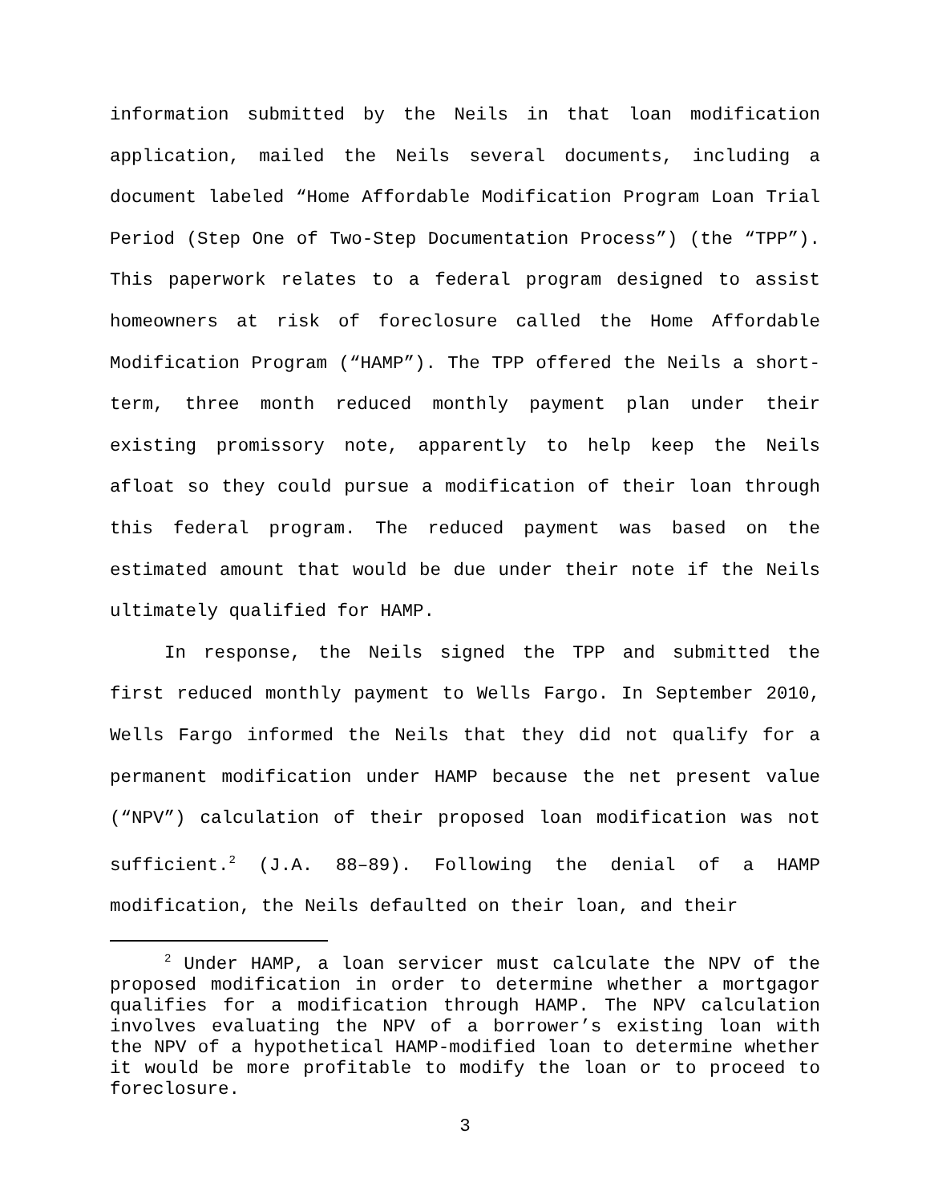information submitted by the Neils in that loan modification application, mailed the Neils several documents, including a document labeled “Home Affordable Modification Program Loan Trial Period (Step One of Two-Step Documentation Process”) (the “TPP”). This paperwork relates to a federal program designed to assist homeowners at risk of foreclosure called the Home Affordable Modification Program (“HAMP”). The TPP offered the Neils a short-term, three month reduced monthly payment plan under their existing promissory note, apparently to help keep the Neils afloat so they could pursue a modification of their loan through this federal program. The reduced payment was based on the estimated amount that would be due under their note if the Neils ultimately qualified for HAMP.
In response, the Neils signed the TPP and submitted the first reduced monthly payment to Wells Fargo. In September 2010, Wells Fargo informed the Neils that they did not qualify for a permanent modification under HAMP because the net present value (“NPV”) calculation of their proposed loan modification was not sufficient.<sup>2</sup> (J.A. 88–89). Following the denial of a HAMP modification, the Neils defaulted on their loan, and their
<sup>2</sup> Under HAMP, a loan servicer must calculate the NPV of the proposed modification in order to determine whether a mortgagor qualifies for a modification through HAMP. The NPV calculation involves evaluating the NPV of a borrower’s existing loan with the NPV of a hypothetical HAMP-modified loan to determine whether it would be more profitable to modify the loan or to proceed to foreclosure.
3